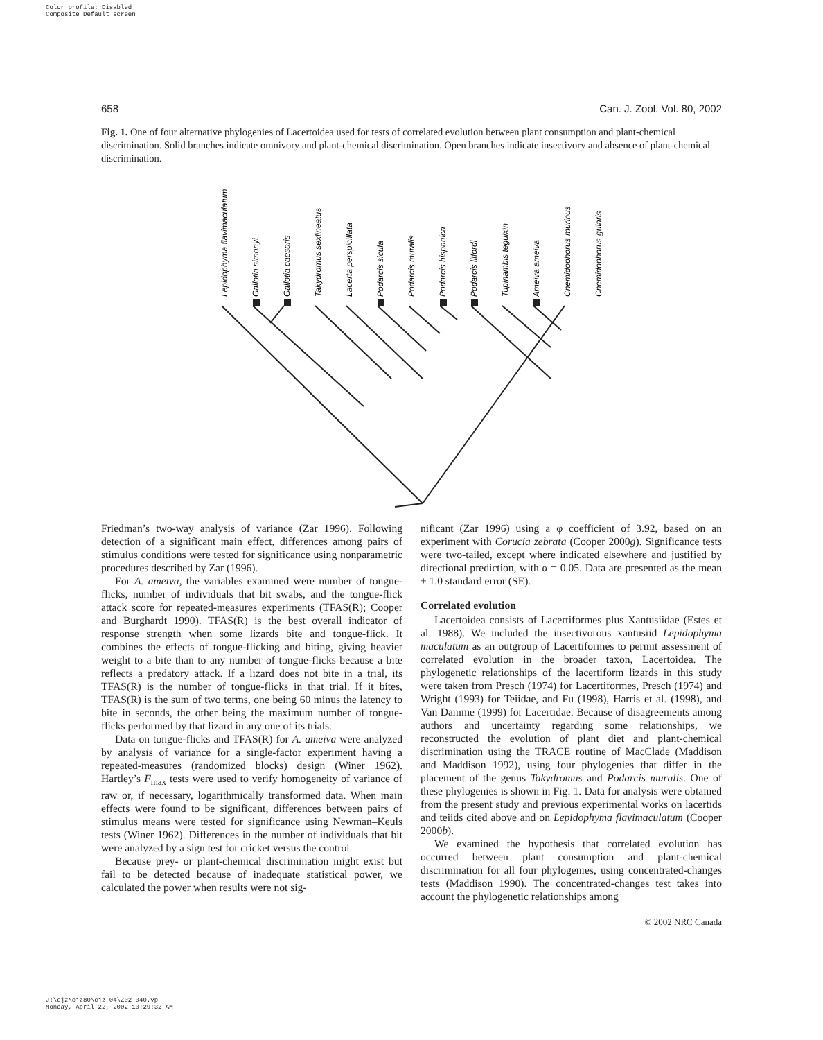Color profile: Disabled
Composite Default screen
658 Can. J. Zool. Vol. 80, 2002
Fig. 1. One of four alternative phylogenies of Lacertoidea used for tests of correlated evolution between plant consumption and plant-chemical discrimination. Solid branches indicate omnivory and plant-chemical discrimination. Open branches indicate insectivory and absence of plant-chemical discrimination.
Lepidophyma flavimaculatum
Gallotia simonyi
Gallotia caesaris
Takydromus sexlineatus
Lacerta perspicillata
Podarcis sicula
Podarcis muralis
Podarcis hispanica
Podarcis lilfordi
Tupinambis teguixin
Ameiva ameiva
Cnemidophorus murinus
Cnemidophorus gularis
Friedman’s two-way analysis of variance (Zar 1996). Following detection of a significant main effect, differences among pairs of stimulus conditions were tested for significance using nonparametric procedures described by Zar (1996).
For A. ameiva, the variables examined were number of tongue-flicks, number of individuals that bit swabs, and the tongue-flick attack score for repeated-measures experiments (TFAS(R); Cooper and Burghardt 1990). TFAS(R) is the best overall indicator of response strength when some lizards bite and tongue-flick. It combines the effects of tongue-flicking and biting, giving heavier weight to a bite than to any number of tongue-flicks because a bite reflects a predatory attack. If a lizard does not bite in a trial, its TFAS(R) is the number of tongue-flicks in that trial. If it bites, TFAS(R) is the sum of two terms, one being 60 minus the latency to bite in seconds, the other being the maximum number of tongue-flicks performed by that lizard in any one of its trials.
Data on tongue-flicks and TFAS(R) for A. ameiva were analyzed by analysis of variance for a single-factor experiment having a repeated-measures (randomized blocks) design (Winer 1962). Hartley’s F<sub>max</sub> tests were used to verify homogeneity of variance of raw or, if necessary, logarithmically transformed data. When main effects were found to be significant, differences between pairs of stimulus means were tested for significance using Newman–Keuls tests (Winer 1962). Differences in the number of individuals that bit were analyzed by a sign test for cricket versus the control.
Because prey- or plant-chemical discrimination might exist but fail to be detected because of inadequate statistical power, we calculated the power when results were not sig-
nificant (Zar 1996) using a φ coefficient of 3.92, based on an experiment with Corucia zebrata (Cooper 2000g). Significance tests were two-tailed, except where indicated elsewhere and justified by directional prediction, with α = 0.05. Data are presented as the mean ± 1.0 standard error (SE).
Correlated evolution
Lacertoidea consists of Lacertiformes plus Xantusiidae (Estes et al. 1988). We included the insectivorous xantusiid Lepidophyma maculatum as an outgroup of Lacertiformes to permit assessment of correlated evolution in the broader taxon, Lacertoidea. The phylogenetic relationships of the lacertiform lizards in this study were taken from Presch (1974) for Lacertiformes, Presch (1974) and Wright (1993) for Teiidae, and Fu (1998), Harris et al. (1998), and Van Damme (1999) for Lacertidae. Because of disagreements among authors and uncertainty regarding some relationships, we reconstructed the evolution of plant diet and plant-chemical discrimination using the TRACE routine of MacClade (Maddison and Maddison 1992), using four phylogenies that differ in the placement of the genus Takydromus and Podarcis muralis. One of these phylogenies is shown in Fig. 1. Data for analysis were obtained from the present study and previous experimental works on lacertids and teiids cited above and on Lepidophyma flavimaculatum (Cooper 2000b).
We examined the hypothesis that correlated evolution has occurred between plant consumption and plant-chemical discrimination for all four phylogenies, using concentrated-changes tests (Maddison 1990). The concentrated-changes test takes into account the phylogenetic relationships among
© 2002 NRC Canada
J:\cjz\cjz80\cjz-04\Z02-040.vp
Monday, April 22, 2002 10:29:32 AM